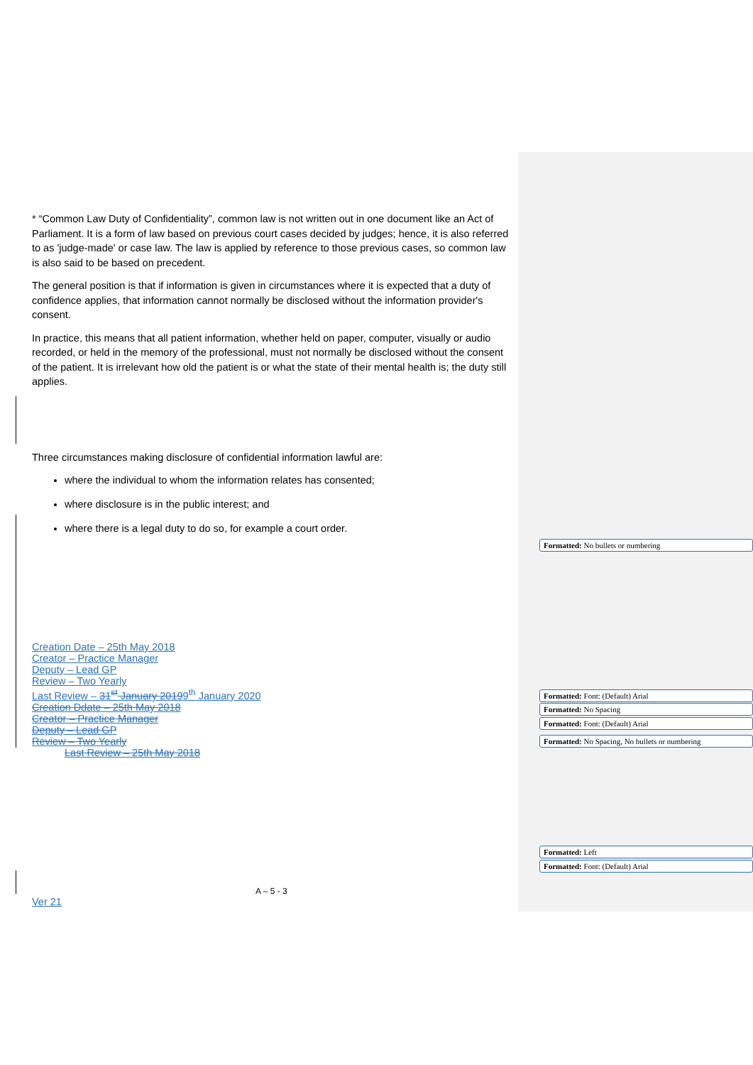* “Common Law Duty of Confidentiality”, common law is not written out in one document like an Act of Parliament. It is a form of law based on previous court cases decided by judges; hence, it is also referred to as 'judge-made' or case law. The law is applied by reference to those previous cases, so common law is also said to be based on precedent.
The general position is that if information is given in circumstances where it is expected that a duty of confidence applies, that information cannot normally be disclosed without the information provider's consent.
In practice, this means that all patient information, whether held on paper, computer, visually or audio recorded, or held in the memory of the professional, must not normally be disclosed without the consent of the patient. It is irrelevant how old the patient is or what the state of their mental health is; the duty still applies.
Three circumstances making disclosure of confidential information lawful are:
where the individual to whom the information relates has consented;
where disclosure is in the public interest; and
where there is a legal duty to do so, for example a court order.
Creation Date – 25th May 2018
Creator – Practice Manager
Deputy – Lead GP
Review – Two Yearly
Last Review – 31<sup>st</sup> January 20199<sup>th</sup> January 2020
Creation Ddate – 25th May 2018
Creator – Practice Manager
Deputy – Lead GP
Review – Two Yearly
Last Review – 25th May 2018
A – 5 - 3
Ver 21
Formatted: No bullets or numbering
Formatted: Font: (Default) Arial
Formatted: No Spacing
Formatted: Font: (Default) Arial
Formatted: No Spacing, No bullets or numbering
Formatted: Left
Formatted: Font: (Default) Arial